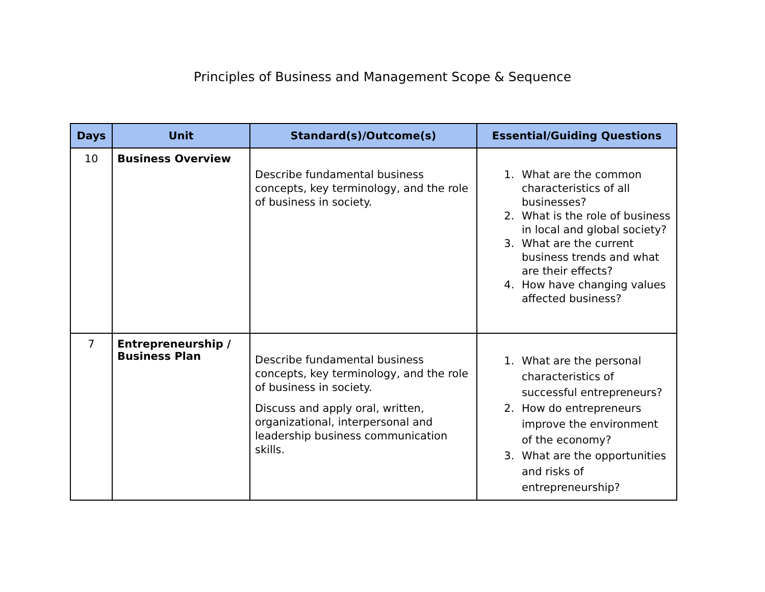Principles of Business and Management Scope & Sequence
| Days | Unit | Standard(s)/Outcome(s) | Essential/Guiding Questions |
| --- | --- | --- | --- |
| 10 | Business Overview | Describe fundamental business concepts, key terminology, and the role of business in society. | 1. What are the common characteristics of all businesses? 2. What is the role of business in local and global society? 3. What are the current business trends and what are their effects? 4. How have changing values affected business? |
| 7 | Entrepreneurship / Business Plan | Describe fundamental business concepts, key terminology, and the role of business in society. Discuss and apply oral, written, organizational, interpersonal and leadership business communication skills. | 1. What are the personal characteristics of successful entrepreneurs? 2. How do entrepreneurs improve the environment of the economy? 3. What are the opportunities and risks of entrepreneurship? |